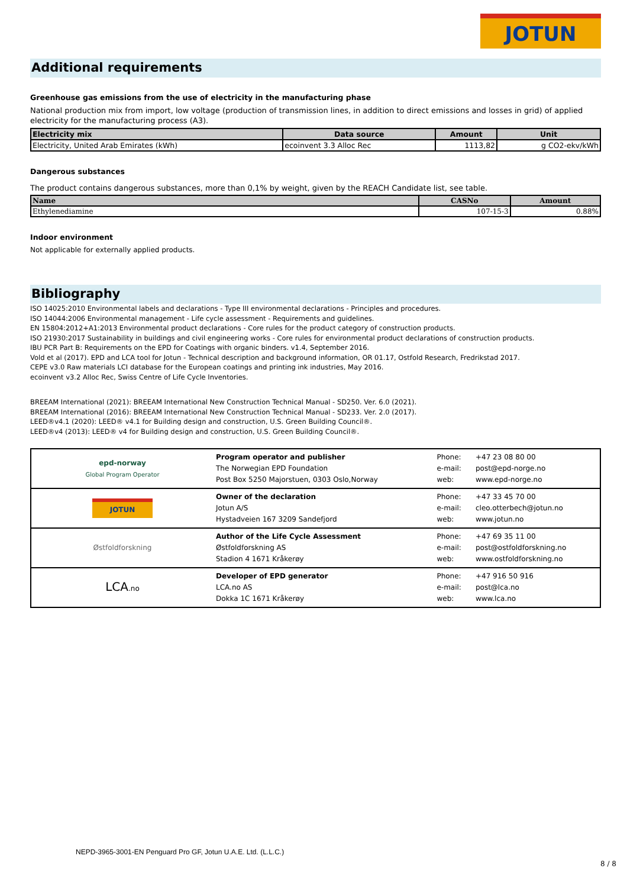JOTUN
Additional requirements
Greenhouse gas emissions from the use of electricity in the manufacturing phase
National production mix from import, low voltage (production of transmission lines, in addition to direct emissions and losses in grid) of applied electricity for the manufacturing process (A3).
| Electricity mix | Data source | Amount | Unit |
| --- | --- | --- | --- |
| Electricity, United Arab Emirates (kWh) | ecoinvent 3.3 Alloc Rec | 1113,82 | g CO2-ekv/kWh |
Dangerous substances
The product contains dangerous substances, more than 0,1% by weight, given by the REACH Candidate list, see table.
| Name | CASNo | Amount |
| --- | --- | --- |
| Ethylenediamine | 107-15-3 | 0.88% |
Indoor environment
Not applicable for externally applied products.
Bibliography
ISO 14025:2010 Environmental labels and declarations - Type III environmental declarations - Principles and procedures.
ISO 14044:2006 Environmental management - Life cycle assessment - Requirements and guidelines.
EN 15804:2012+A1:2013 Environmental product declarations - Core rules for the product category of construction products.
ISO 21930:2017 Sustainability in buildings and civil engineering works - Core rules for environmental product declarations of construction products.
IBU PCR Part B: Requirements on the EPD for Coatings with organic binders. v1.4, September 2016.
Vold et al (2017). EPD and LCA tool for Jotun - Technical description and background information, OR 01.17, Ostfold Research, Fredrikstad 2017.
CEPE v3.0 Raw materials LCI database for the European coatings and printing ink industries, May 2016.
ecoinvent v3.2 Alloc Rec, Swiss Centre of Life Cycle Inventories.
BREEAM International (2021): BREEAM International New Construction Technical Manual - SD250. Ver. 6.0 (2021).
BREEAM International (2016): BREEAM International New Construction Technical Manual - SD233. Ver. 2.0 (2017).
LEED®v4.1 (2020): LEED® v4.1 for Building design and construction, U.S. Green Building Council®.
LEED®v4 (2013): LEED® v4 for Building design and construction, U.S. Green Building Council®.
| epd-norway Global Program Operator | Program operator and publisher The Norwegian EPD Foundation Post Box 5250 Majorstuen, 0303 Oslo,Norway | Phone: e-mail: web: | +47 23 08 80 00 post@epd-norge.no www.epd-norge.no |
| JOTUN | Owner of the declaration Jotun A/S Hystadveien 167 3209 Sandefjord | Phone: e-mail: web: | +47 33 45 70 00 cleo.otterbech@jotun.no www.jotun.no |
| Østfoldforskning | Author of the Life Cycle Assessment Østfoldforskning AS Stadion 4 1671 Kråkerøy | Phone: e-mail: web: | +47 69 35 11 00 post@ostfoldforskning.no www.ostfoldforskning.no |
| LCA .no | Developer of EPD generator LCA.no AS Dokka 1C 1671 Kråkerøy | Phone: e-mail: web: | +47 916 50 916 post@lca.no www.lca.no |
NEPD-3965-3001-EN Penguard Pro GF, Jotun U.A.E. Ltd. (L.L.C.)
8 / 8